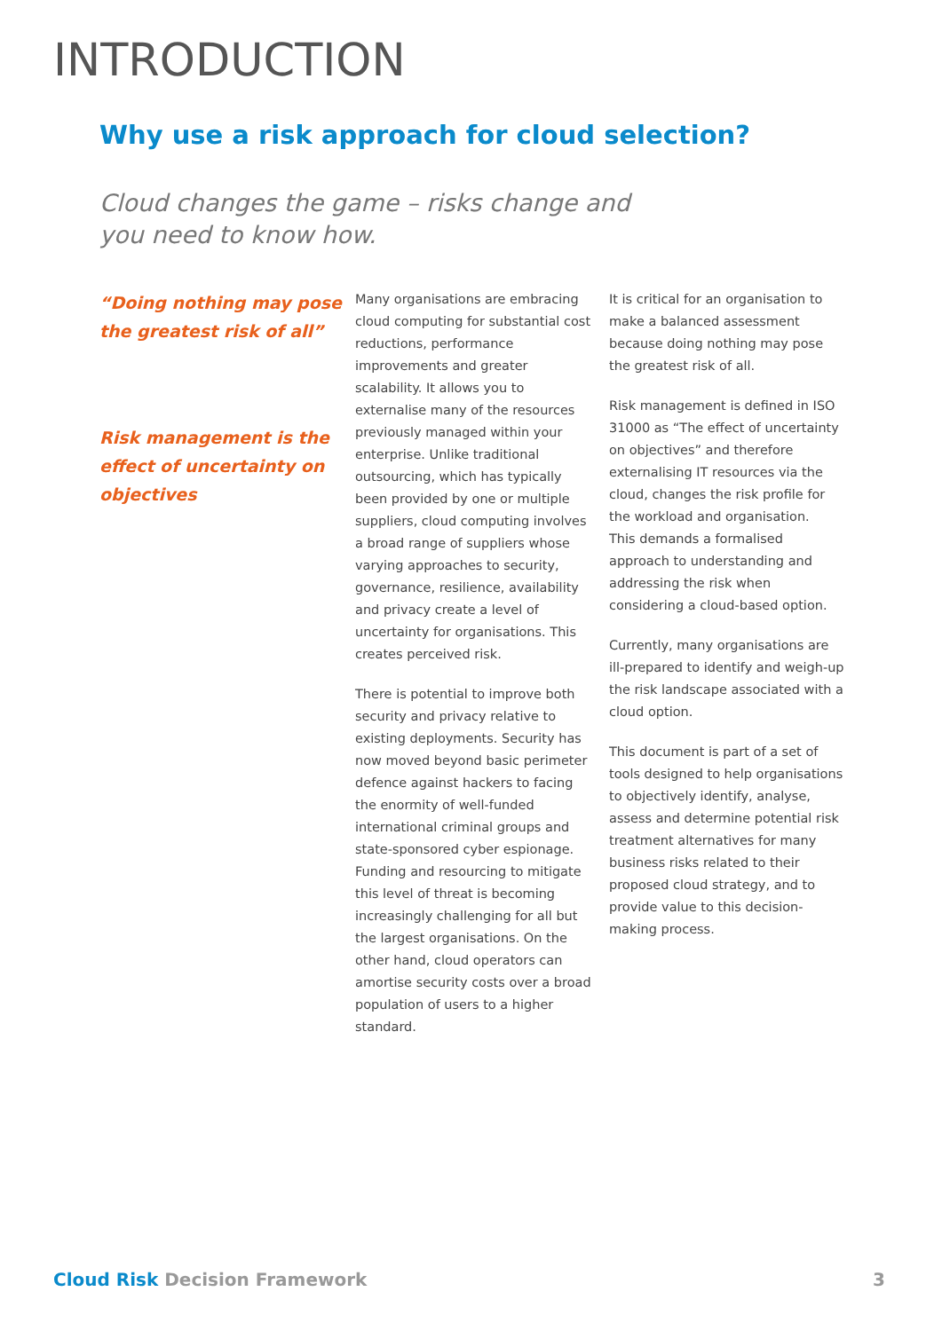INTRODUCTION
Why use a risk approach for cloud selection?
Cloud changes the game – risks change and you need to know how.
“Doing nothing may pose the greatest risk of all”
Risk management is the effect of uncertainty on objectives
Many organisations are embracing cloud computing for substantial cost reductions, performance improvements and greater scalability. It allows you to externalise many of the resources previously managed within your enterprise. Unlike traditional outsourcing, which has typically been provided by one or multiple suppliers, cloud computing involves a broad range of suppliers whose varying approaches to security, governance, resilience, availability and privacy create a level of uncertainty for organisations. This creates perceived risk.
There is potential to improve both security and privacy relative to existing deployments. Security has now moved beyond basic perimeter defence against hackers to facing the enormity of well-funded international criminal groups and state-sponsored cyber espionage. Funding and resourcing to mitigate this level of threat is becoming increasingly challenging for all but the largest organisations. On the other hand, cloud operators can amortise security costs over a broad population of users to a higher standard.
It is critical for an organisation to make a balanced assessment because doing nothing may pose the greatest risk of all.
Risk management is defined in ISO 31000 as “The effect of uncertainty on objectives” and therefore externalising IT resources via the cloud, changes the risk profile for the workload and organisation.
This demands a formalised approach to understanding and addressing the risk when considering a cloud-based option.
Currently, many organisations are ill-prepared to identify and weigh-up the risk landscape associated with a cloud option.
This document is part of a set of tools designed to help organisations to objectively identify, analyse, assess and determine potential risk treatment alternatives for many business risks related to their proposed cloud strategy, and to provide value to this decision-making process.
Cloud Risk Decision Framework 3